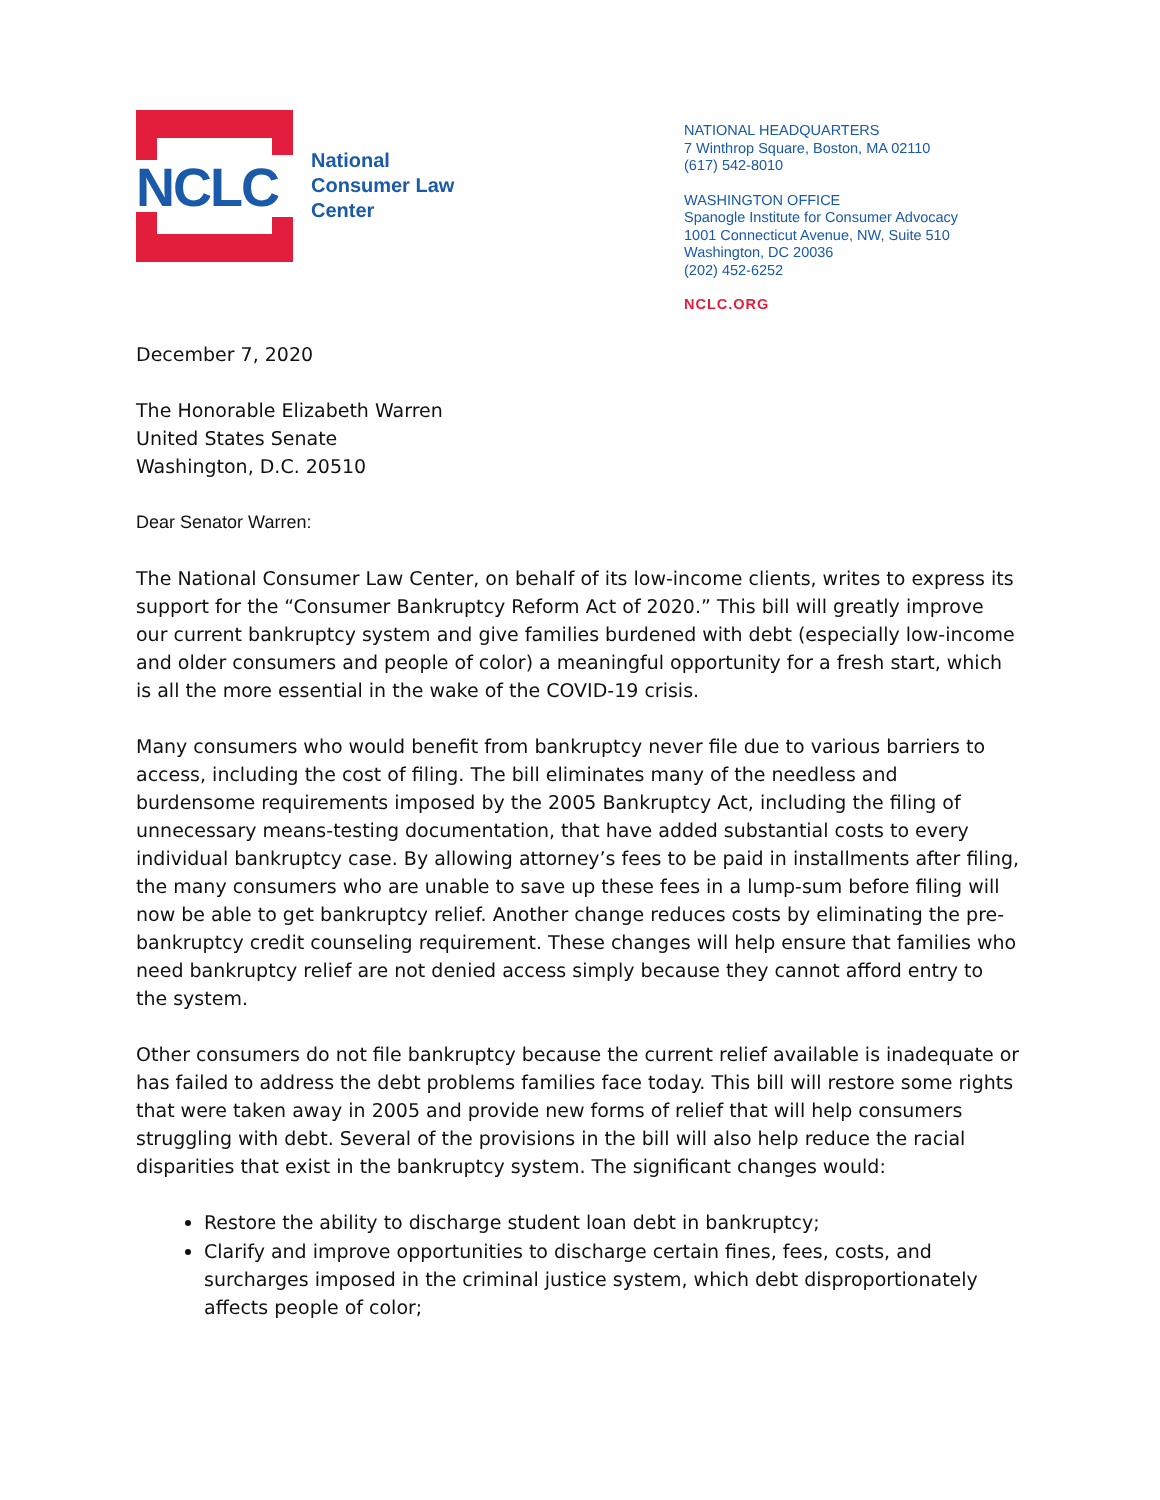NCLC
National
Consumer Law
Center
NATIONAL HEADQUARTERS
7 Winthrop Square, Boston, MA 02110
(617) 542-8010
WASHINGTON OFFICE
Spanogle Institute for Consumer Advocacy
1001 Connecticut Avenue, NW, Suite 510
Washington, DC 20036
(202) 452-6252
NCLC.ORG
December 7, 2020
The Honorable Elizabeth Warren
United States Senate
Washington, D.C. 20510
Dear Senator Warren:
The National Consumer Law Center, on behalf of its low-income clients, writes to express its support for the “Consumer Bankruptcy Reform Act of 2020.” This bill will greatly improve our current bankruptcy system and give families burdened with debt (especially low-income and older consumers and people of color) a meaningful opportunity for a fresh start, which is all the more essential in the wake of the COVID-19 crisis.
Many consumers who would benefit from bankruptcy never file due to various barriers to access, including the cost of filing. The bill eliminates many of the needless and burdensome requirements imposed by the 2005 Bankruptcy Act, including the filing of unnecessary means-testing documentation, that have added substantial costs to every individual bankruptcy case. By allowing attorney’s fees to be paid in installments after filing, the many consumers who are unable to save up these fees in a lump-sum before filing will now be able to get bankruptcy relief. Another change reduces costs by eliminating the pre-bankruptcy credit counseling requirement. These changes will help ensure that families who need bankruptcy relief are not denied access simply because they cannot afford entry to the system.
Other consumers do not file bankruptcy because the current relief available is inadequate or has failed to address the debt problems families face today. This bill will restore some rights that were taken away in 2005 and provide new forms of relief that will help consumers struggling with debt. Several of the provisions in the bill will also help reduce the racial disparities that exist in the bankruptcy system. The significant changes would:
Restore the ability to discharge student loan debt in bankruptcy;
Clarify and improve opportunities to discharge certain fines, fees, costs, and surcharges imposed in the criminal justice system, which debt disproportionately affects people of color;